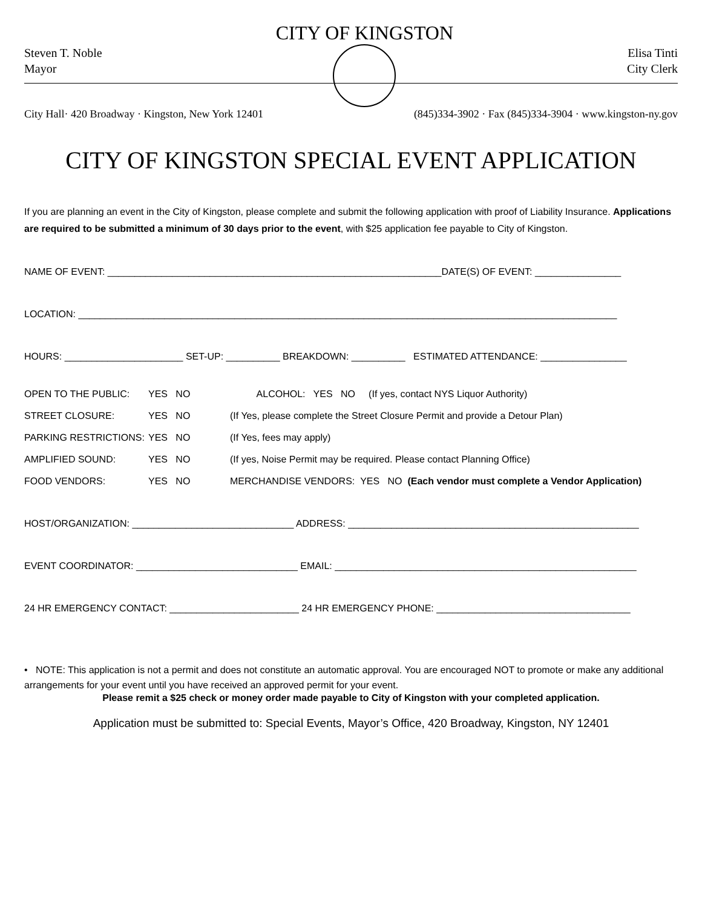Steven T. Noble
Mayor
CITY OF KINGSTON
Elisa Tinti
City Clerk
City Hall· 420 Broadway · Kingston, New York 12401 (845)334-3902 · Fax (845)334-3904 · www.kingston-ny.gov
CITY OF KINGSTON SPECIAL EVENT APPLICATION
If you are planning an event in the City of Kingston, please complete and submit the following application with proof of Liability Insurance. Applications are required to be submitted a minimum of 30 days prior to the event, with $25 application fee payable to City of Kingston.
NAME OF EVENT: ______________________________________________________________DATE(S) OF EVENT: ________________
LOCATION: ____________________________________________________________________________________________________
HOURS: ______________________ SET-UP: __________ BREAKDOWN: __________ ESTIMATED ATTENDANCE: ________________
OPEN TO THE PUBLIC:
YES NO
ALCOHOL: YES NO (If yes, contact NYS Liquor Authority)
STREET CLOSURE:
YES NO
(If Yes, please complete the Street Closure Permit and provide a Detour Plan)
PARKING RESTRICTIONS:
YES NO
(If Yes, fees may apply)
AMPLIFIED SOUND:
YES NO
(If yes, Noise Permit may be required. Please contact Planning Office)
FOOD VENDORS:
YES NO
MERCHANDISE VENDORS: YES NO (Each vendor must complete a Vendor Application)
HOST/ORGANIZATION: ______________________________ ADDRESS: ______________________________________________________
EVENT COORDINATOR: ______________________________ EMAIL: ________________________________________________________
24 HR EMERGENCY CONTACT: ________________________ 24 HR EMERGENCY PHONE: ____________________________________
• NOTE: This application is not a permit and does not constitute an automatic approval. You are encouraged NOT to promote or make any additional arrangements for your event until you have received an approved permit for your event.
Please remit a $25 check or money order made payable to City of Kingston with your completed application.
Application must be submitted to: Special Events, Mayor’s Office, 420 Broadway, Kingston, NY 12401